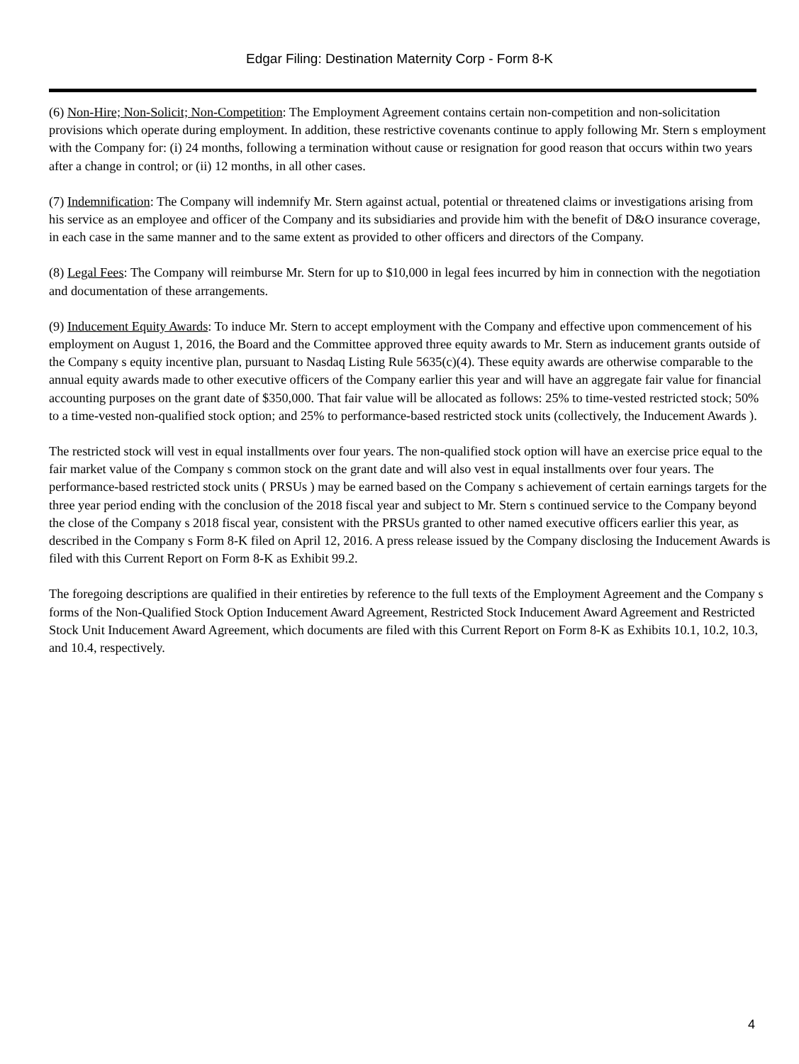Edgar Filing: Destination Maternity Corp - Form 8-K
(6) Non-Hire; Non-Solicit; Non-Competition: The Employment Agreement contains certain non-competition and non-solicitation provisions which operate during employment. In addition, these restrictive covenants continue to apply following Mr. Stern s employment with the Company for: (i) 24 months, following a termination without cause or resignation for good reason that occurs within two years after a change in control; or (ii) 12 months, in all other cases.
(7) Indemnification: The Company will indemnify Mr. Stern against actual, potential or threatened claims or investigations arising from his service as an employee and officer of the Company and its subsidiaries and provide him with the benefit of D&O insurance coverage, in each case in the same manner and to the same extent as provided to other officers and directors of the Company.
(8) Legal Fees: The Company will reimburse Mr. Stern for up to $10,000 in legal fees incurred by him in connection with the negotiation and documentation of these arrangements.
(9) Inducement Equity Awards: To induce Mr. Stern to accept employment with the Company and effective upon commencement of his employment on August 1, 2016, the Board and the Committee approved three equity awards to Mr. Stern as inducement grants outside of the Company s equity incentive plan, pursuant to Nasdaq Listing Rule 5635(c)(4). These equity awards are otherwise comparable to the annual equity awards made to other executive officers of the Company earlier this year and will have an aggregate fair value for financial accounting purposes on the grant date of $350,000. That fair value will be allocated as follows: 25% to time-vested restricted stock; 50% to a time-vested non-qualified stock option; and 25% to performance-based restricted stock units (collectively, the Inducement Awards ).
The restricted stock will vest in equal installments over four years. The non-qualified stock option will have an exercise price equal to the fair market value of the Company s common stock on the grant date and will also vest in equal installments over four years. The performance-based restricted stock units ( PRSUs ) may be earned based on the Company s achievement of certain earnings targets for the three year period ending with the conclusion of the 2018 fiscal year and subject to Mr. Stern s continued service to the Company beyond the close of the Company s 2018 fiscal year, consistent with the PRSUs granted to other named executive officers earlier this year, as described in the Company s Form 8-K filed on April 12, 2016. A press release issued by the Company disclosing the Inducement Awards is filed with this Current Report on Form 8-K as Exhibit 99.2.
The foregoing descriptions are qualified in their entireties by reference to the full texts of the Employment Agreement and the Company s forms of the Non-Qualified Stock Option Inducement Award Agreement, Restricted Stock Inducement Award Agreement and Restricted Stock Unit Inducement Award Agreement, which documents are filed with this Current Report on Form 8-K as Exhibits 10.1, 10.2, 10.3, and 10.4, respectively.
4